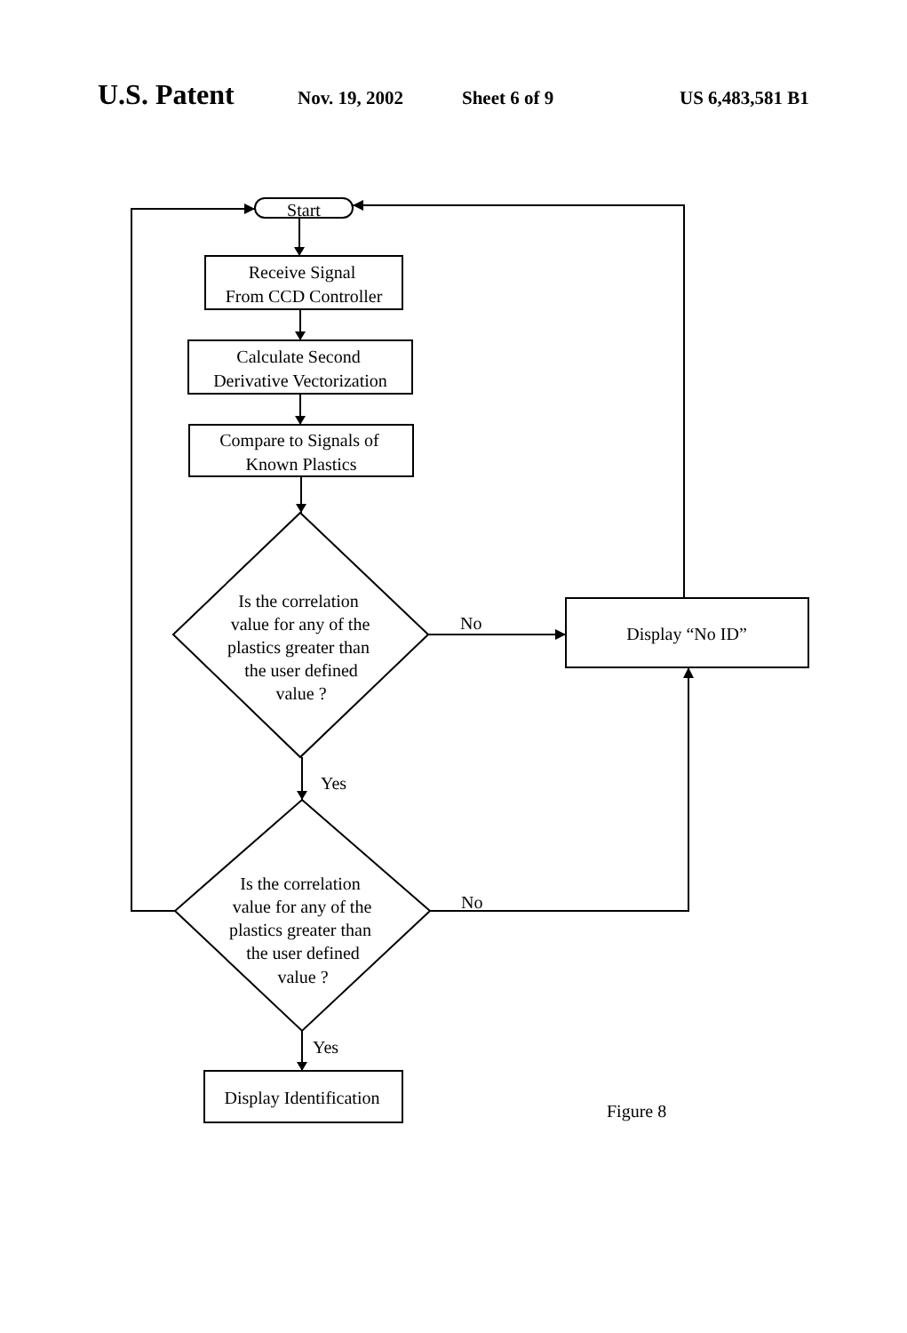U.S. Patent Nov. 19, 2002 Sheet 6 of 9 US 6,483,581 B1
Start
Receive Signal
From CCD Controller
Calculate Second
Derivative Vectorization
Compare to Signals of
Known Plastics
Is the correlation
value for any of the
plastics greater than
the user defined
value ?
No
Display “No ID”
Yes
Is the correlation
value for any of the
plastics greater than
the user defined
value ?
No
Yes
Display Identification
Figure 8